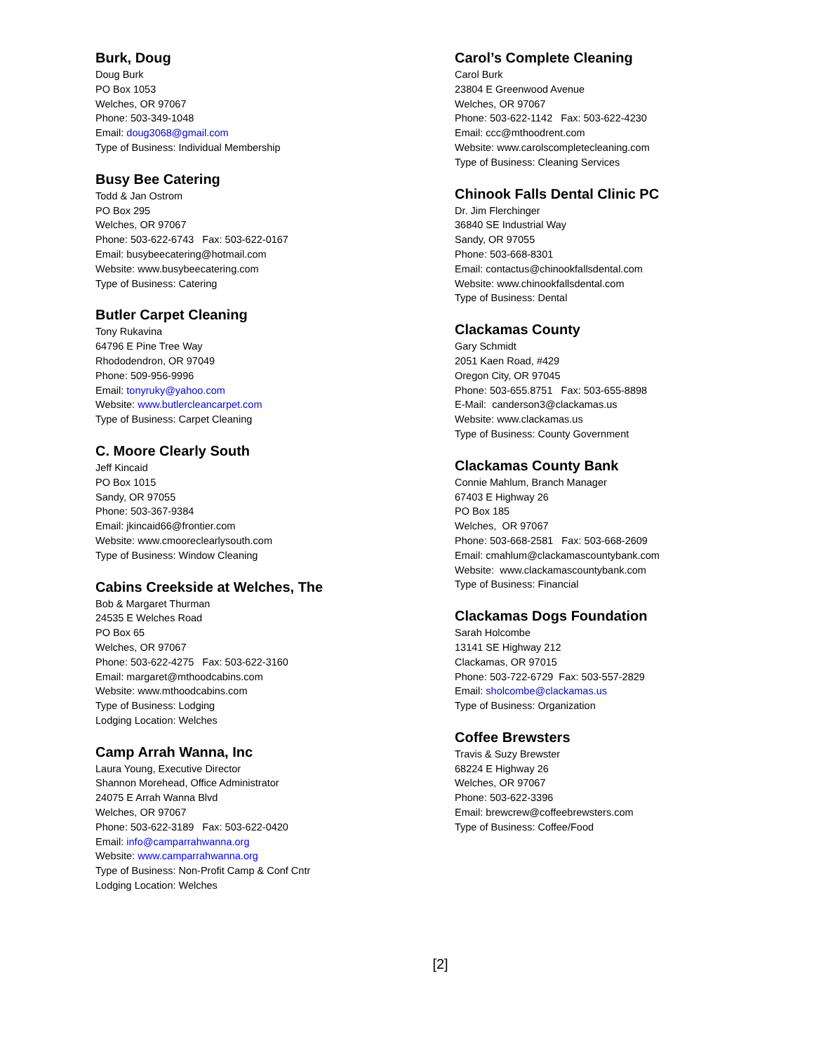Burk, Doug
Doug Burk
PO Box 1053
Welches, OR 97067
Phone: 503-349-1048
Email: doug3068@gmail.com
Type of Business: Individual Membership
Busy Bee Catering
Todd & Jan Ostrom
PO Box 295
Welches, OR 97067
Phone: 503-622-6743 Fax: 503-622-0167
Email: busybeecatering@hotmail.com
Website: www.busybeecatering.com
Type of Business: Catering
Butler Carpet Cleaning
Tony Rukavina
64796 E Pine Tree Way
Rhododendron, OR 97049
Phone: 509-956-9996
Email: tonyruky@yahoo.com
Website: www.butlercleancarpet.com
Type of Business: Carpet Cleaning
C. Moore Clearly South
Jeff Kincaid
PO Box 1015
Sandy, OR 97055
Phone: 503-367-9384
Email: jkincaid66@frontier.com
Website: www.cmooreclearlysouth.com
Type of Business: Window Cleaning
Cabins Creekside at Welches, The
Bob & Margaret Thurman
24535 E Welches Road
PO Box 65
Welches, OR 97067
Phone: 503-622-4275 Fax: 503-622-3160
Email: margaret@mthoodcabins.com
Website: www.mthoodcabins.com
Type of Business: Lodging
Lodging Location: Welches
Camp Arrah Wanna, Inc
Laura Young, Executive Director
Shannon Morehead, Office Administrator
24075 E Arrah Wanna Blvd
Welches, OR 97067
Phone: 503-622-3189 Fax: 503-622-0420
Email: info@camparrahwanna.org
Website: www.camparrahwanna.org
Type of Business: Non-Profit Camp & Conf Cntr
Lodging Location: Welches
Carol’s Complete Cleaning
Carol Burk
23804 E Greenwood Avenue
Welches, OR 97067
Phone: 503-622-1142 Fax: 503-622-4230
Email: ccc@mthoodrent.com
Website: www.carolscompletecleaning.com
Type of Business: Cleaning Services
Chinook Falls Dental Clinic PC
Dr. Jim Flerchinger
36840 SE Industrial Way
Sandy, OR 97055
Phone: 503-668-8301
Email: contactus@chinookfallsdental.com
Website: www.chinookfallsdental.com
Type of Business: Dental
Clackamas County
Gary Schmidt
2051 Kaen Road, #429
Oregon City, OR 97045
Phone: 503-655.8751 Fax: 503-655-8898
E-Mail: canderson3@clackamas.us
Website: www.clackamas.us
Type of Business: County Government
Clackamas County Bank
Connie Mahlum, Branch Manager
67403 E Highway 26
PO Box 185
Welches, OR 97067
Phone: 503-668-2581 Fax: 503-668-2609
Email: cmahlum@clackamascountybank.com
Website: www.clackamascountybank.com
Type of Business: Financial
Clackamas Dogs Foundation
Sarah Holcombe
13141 SE Highway 212
Clackamas, OR 97015
Phone: 503-722-6729 Fax: 503-557-2829
Email: sholcombe@clackamas.us
Type of Business: Organization
Coffee Brewsters
Travis & Suzy Brewster
68224 E Highway 26
Welches, OR 97067
Phone: 503-622-3396
Email: brewcrew@coffeebrewsters.com
Type of Business: Coffee/Food
[2]